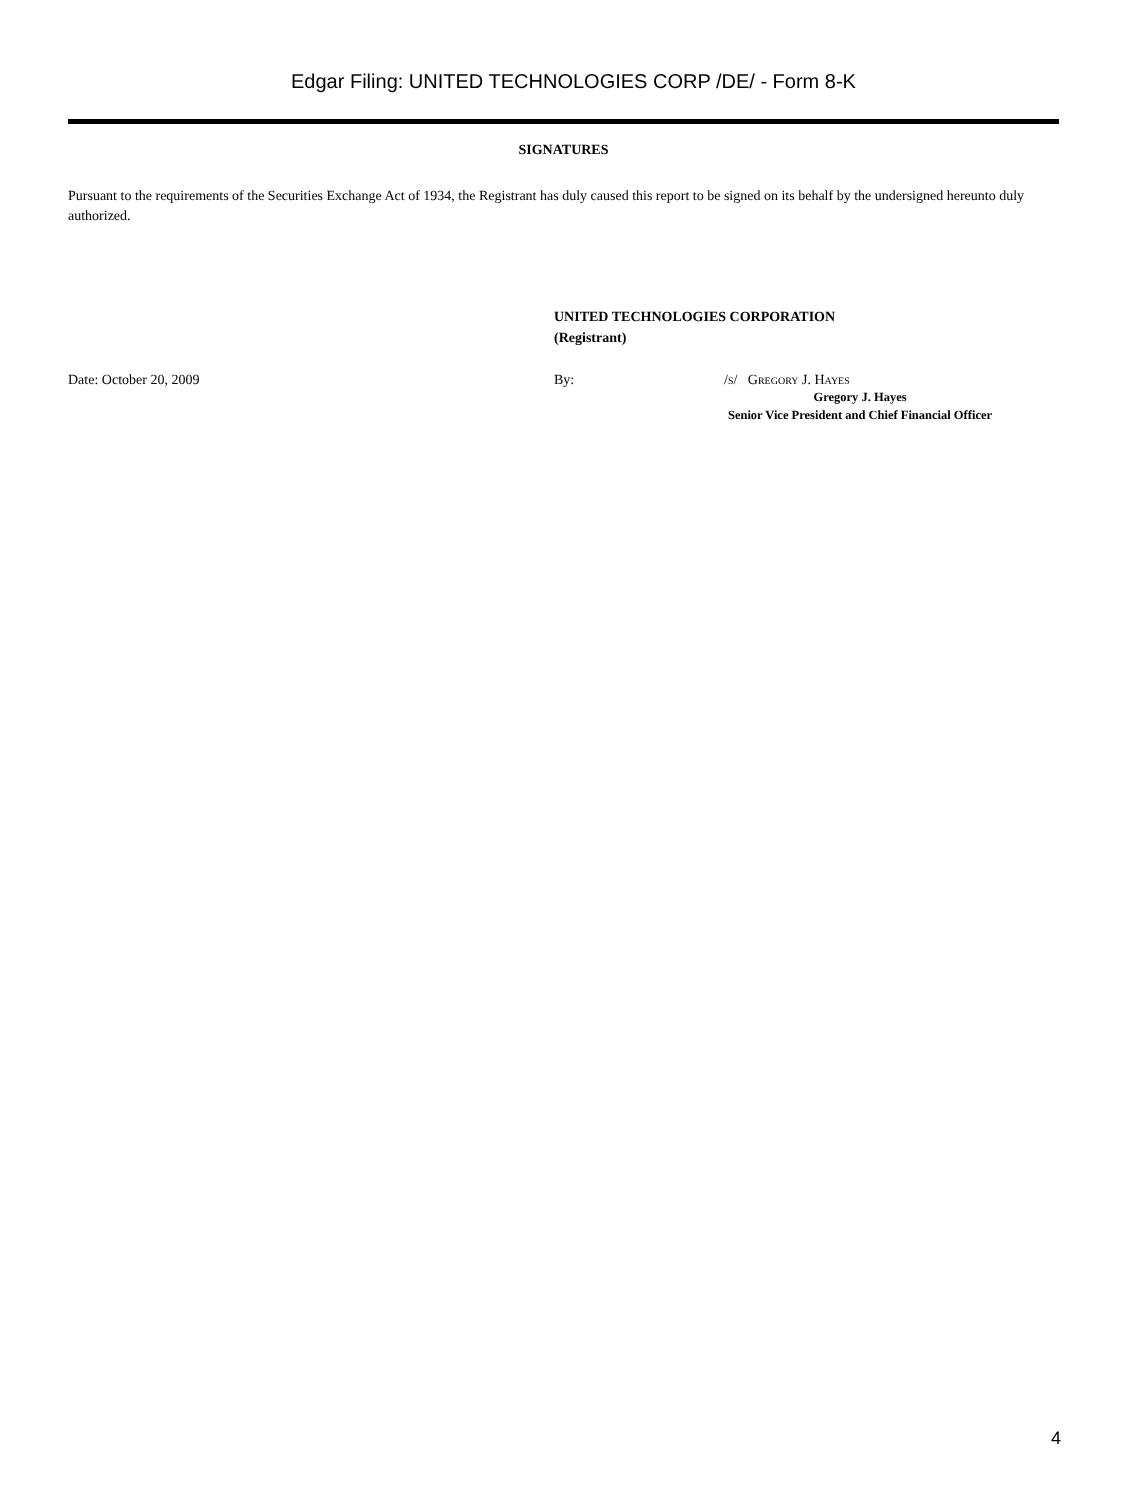Edgar Filing: UNITED TECHNOLOGIES CORP /DE/ - Form 8-K
SIGNATURES
Pursuant to the requirements of the Securities Exchange Act of 1934, the Registrant has duly caused this report to be signed on its behalf by the undersigned hereunto duly authorized.
UNITED TECHNOLOGIES CORPORATION
(Registrant)
Date: October 20, 2009 By: /s/ Gregory J. Hayes
Gregory J. Hayes
Senior Vice President and Chief Financial Officer
4